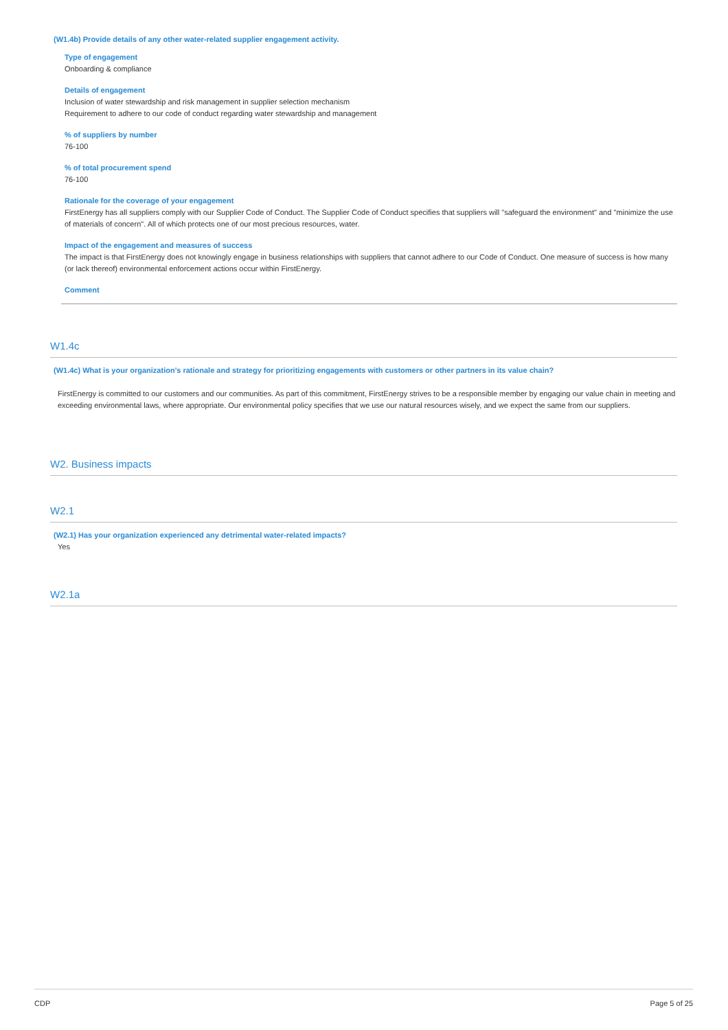(W1.4b) Provide details of any other water-related supplier engagement activity.
Type of engagement
Onboarding & compliance
Details of engagement
Inclusion of water stewardship and risk management in supplier selection mechanism
Requirement to adhere to our code of conduct regarding water stewardship and management
% of suppliers by number
76-100
% of total procurement spend
76-100
Rationale for the coverage of your engagement
FirstEnergy has all suppliers comply with our Supplier Code of Conduct. The Supplier Code of Conduct specifies that suppliers will "safeguard the environment" and "minimize the use of materials of concern". All of which protects one of our most precious resources, water.
Impact of the engagement and measures of success
The impact is that FirstEnergy does not knowingly engage in business relationships with suppliers that cannot adhere to our Code of Conduct. One measure of success is how many (or lack thereof) environmental enforcement actions occur within FirstEnergy.
Comment
W1.4c
(W1.4c) What is your organization’s rationale and strategy for prioritizing engagements with customers or other partners in its value chain?
FirstEnergy is committed to our customers and our communities. As part of this commitment, FirstEnergy strives to be a responsible member by engaging our value chain in meeting and exceeding environmental laws, where appropriate. Our environmental policy specifies that we use our natural resources wisely, and we expect the same from our suppliers.
W2. Business impacts
W2.1
(W2.1) Has your organization experienced any detrimental water-related impacts?
Yes
W2.1a
CDP Page 5 of 25